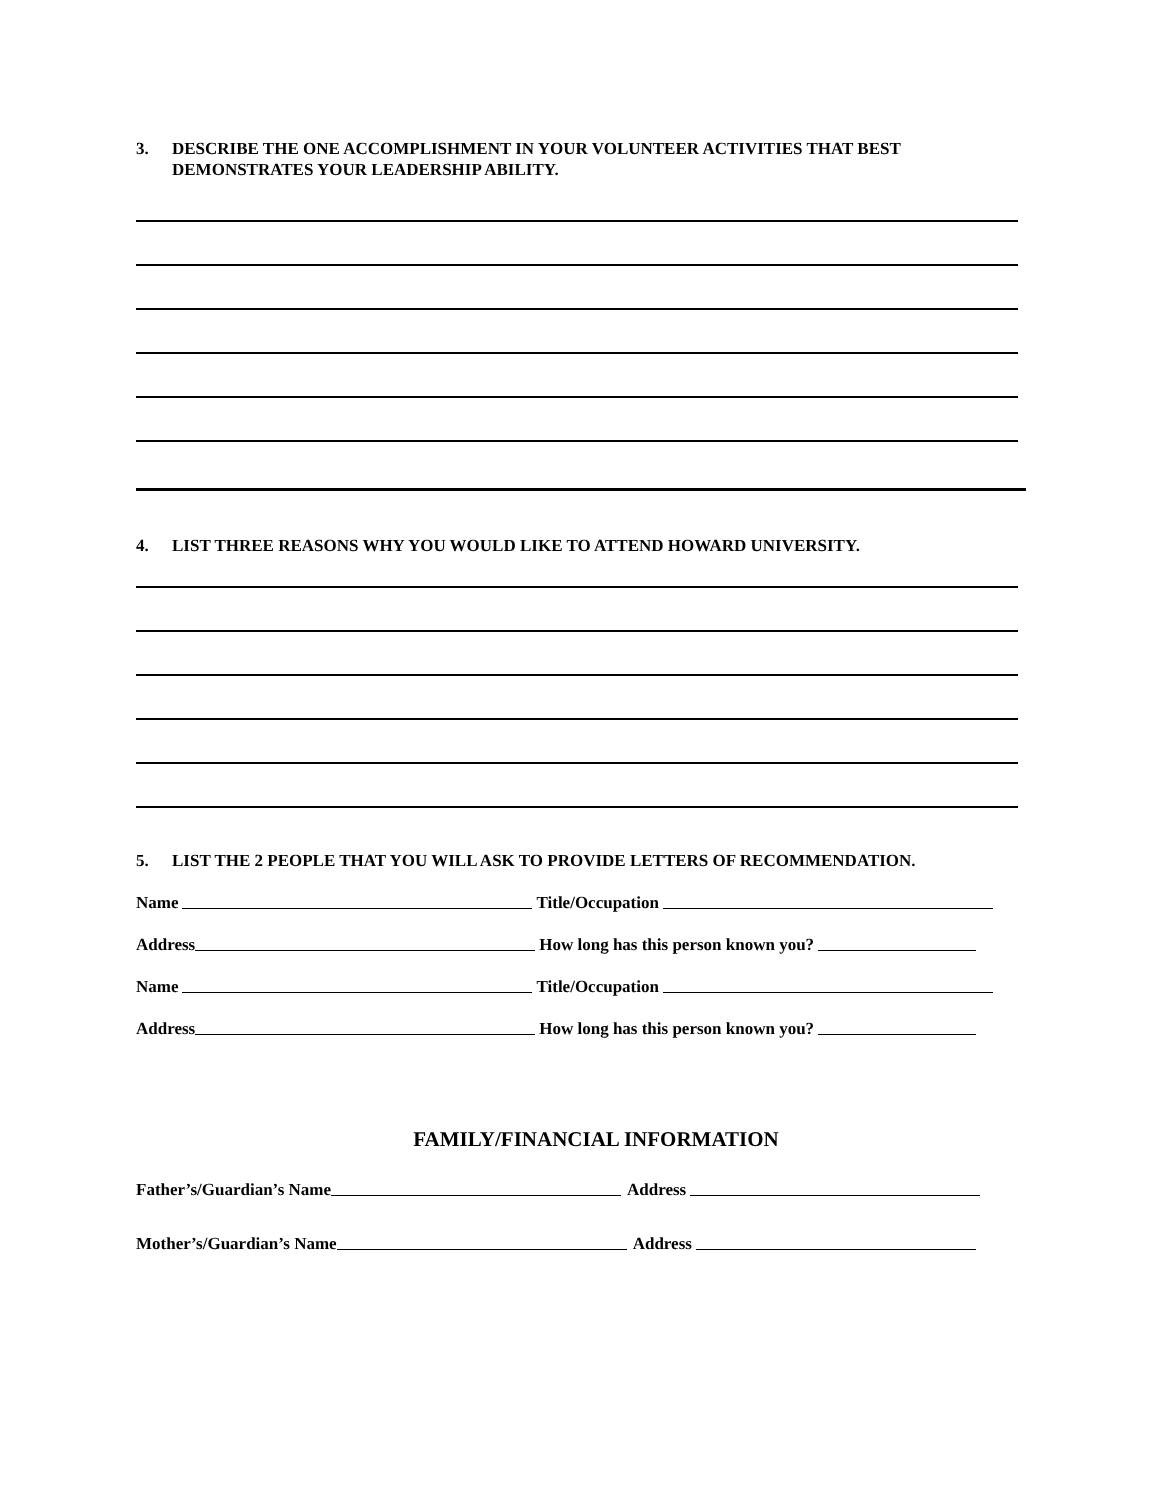3. DESCRIBE THE ONE ACCOMPLISHMENT IN YOUR VOLUNTEER ACTIVITIES THAT BEST DEMONSTRATES YOUR LEADERSHIP ABILITY.
4. LIST THREE REASONS WHY YOU WOULD LIKE TO ATTEND HOWARD UNIVERSITY.
5. LIST THE 2 PEOPLE THAT YOU WILL ASK TO PROVIDE LETTERS OF RECOMMENDATION.
Name Title/Occupation
Address How long has this person known you?
Name Title/Occupation
Address How long has this person known you?
FAMILY/FINANCIAL INFORMATION
Father’s/Guardian’s Name Address
Mother’s/Guardian’s Name Address